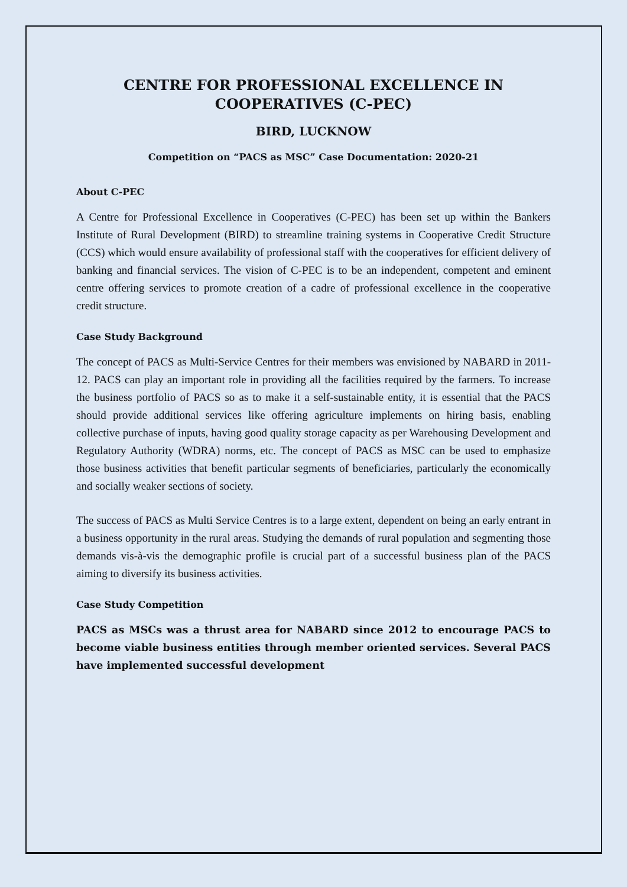CENTRE FOR PROFESSIONAL EXCELLENCE IN COOPERATIVES (C-PEC)
BIRD, LUCKNOW
Competition on “PACS as MSC” Case Documentation: 2020-21
About C-PEC
A Centre for Professional Excellence in Cooperatives (C-PEC) has been set up within the Bankers Institute of Rural Development (BIRD) to streamline training systems in Cooperative Credit Structure (CCS) which would ensure availability of professional staff with the cooperatives for efficient delivery of banking and financial services. The vision of C-PEC is to be an independent, competent and eminent centre offering services to promote creation of a cadre of professional excellence in the cooperative credit structure.
Case Study Background
The concept of PACS as Multi-Service Centres for their members was envisioned by NABARD in 2011-12. PACS can play an important role in providing all the facilities required by the farmers. To increase the business portfolio of PACS so as to make it a self-sustainable entity, it is essential that the PACS should provide additional services like offering agriculture implements on hiring basis, enabling collective purchase of inputs, having good quality storage capacity as per Warehousing Development and Regulatory Authority (WDRA) norms, etc. The concept of PACS as MSC can be used to emphasize those business activities that benefit particular segments of beneficiaries, particularly the economically and socially weaker sections of society.
The success of PACS as Multi Service Centres is to a large extent, dependent on being an early entrant in a business opportunity in the rural areas. Studying the demands of rural population and segmenting those demands vis-à-vis the demographic profile is crucial part of a successful business plan of the PACS aiming to diversify its business activities.
Case Study Competition
PACS as MSCs was a thrust area for NABARD since 2012 to encourage PACS to become viable business entities through member oriented services. Several PACS have implemented successful development